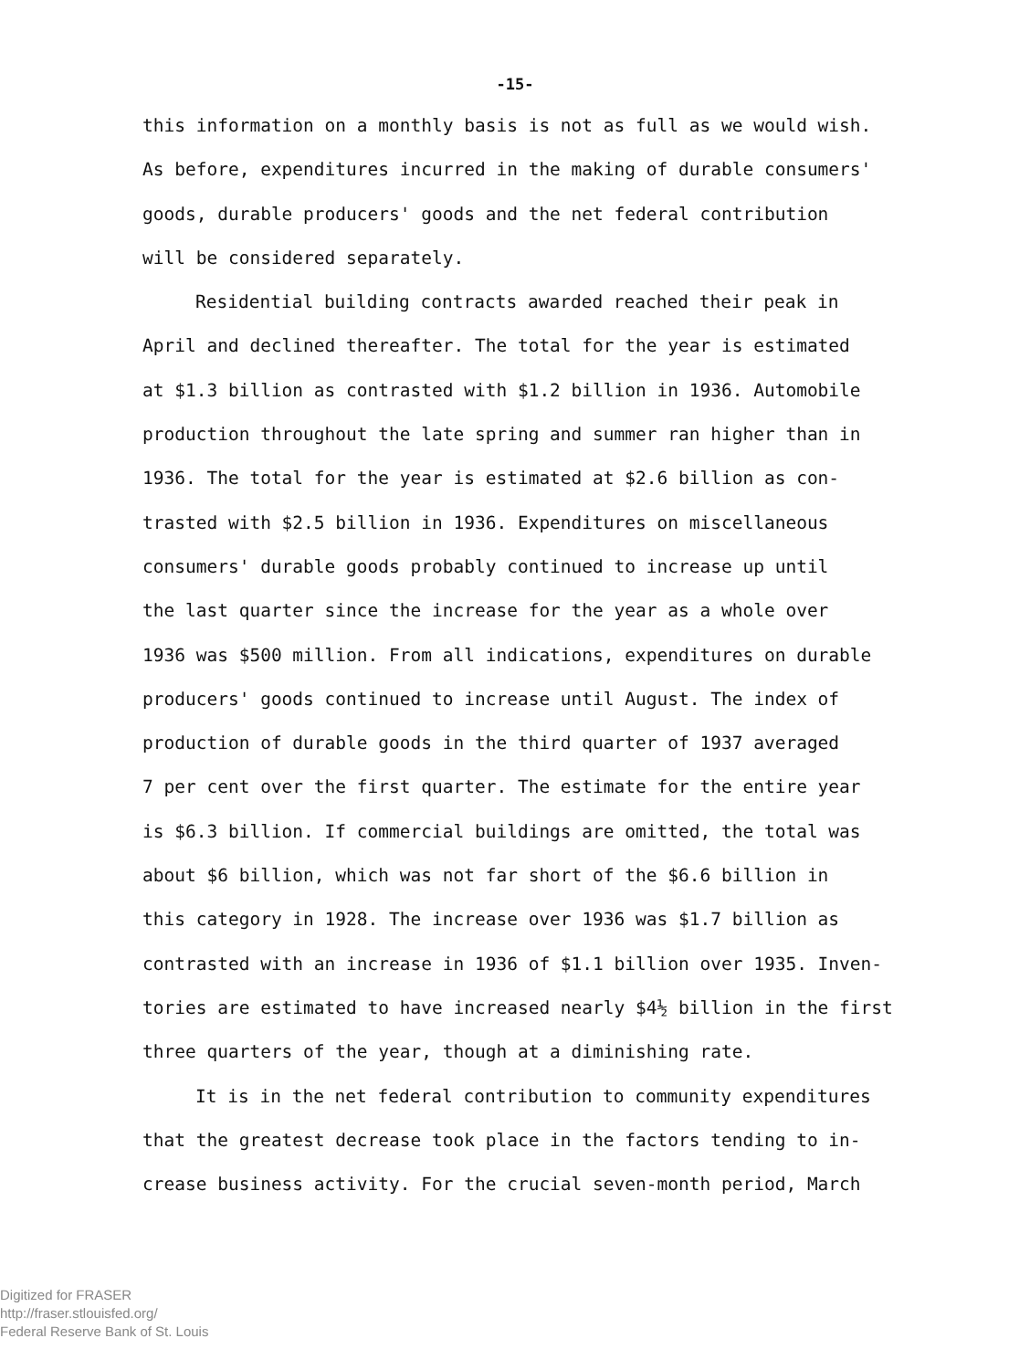-15-
this information on a monthly basis is not as full as we would wish.
As before, expenditures incurred in the making of durable consumers'
goods, durable producers' goods and the net federal contribution
will be considered separately.
Residential building contracts awarded reached their peak in
April and declined thereafter. The total for the year is estimated
at $1.3 billion as contrasted with $1.2 billion in 1936. Automobile
production throughout the late spring and summer ran higher than in
1936. The total for the year is estimated at $2.6 billion as con-
trasted with $2.5 billion in 1936. Expenditures on miscellaneous
consumers' durable goods probably continued to increase up until
the last quarter since the increase for the year as a whole over
1936 was $500 million. From all indications, expenditures on durable
producers' goods continued to increase until August. The index of
production of durable goods in the third quarter of 1937 averaged
7 per cent over the first quarter. The estimate for the entire year
is $6.3 billion. If commercial buildings are omitted, the total was
about $6 billion, which was not far short of the $6.6 billion in
this category in 1928. The increase over 1936 was $1.7 billion as
contrasted with an increase in 1936 of $1.1 billion over 1935. Inven-
tories are estimated to have increased nearly $4½ billion in the first
three quarters of the year, though at a diminishing rate.
It is in the net federal contribution to community expenditures
that the greatest decrease took place in the factors tending to in-
crease business activity. For the crucial seven-month period, March
Digitized for FRASER
http://fraser.stlouisfed.org/
Federal Reserve Bank of St. Louis